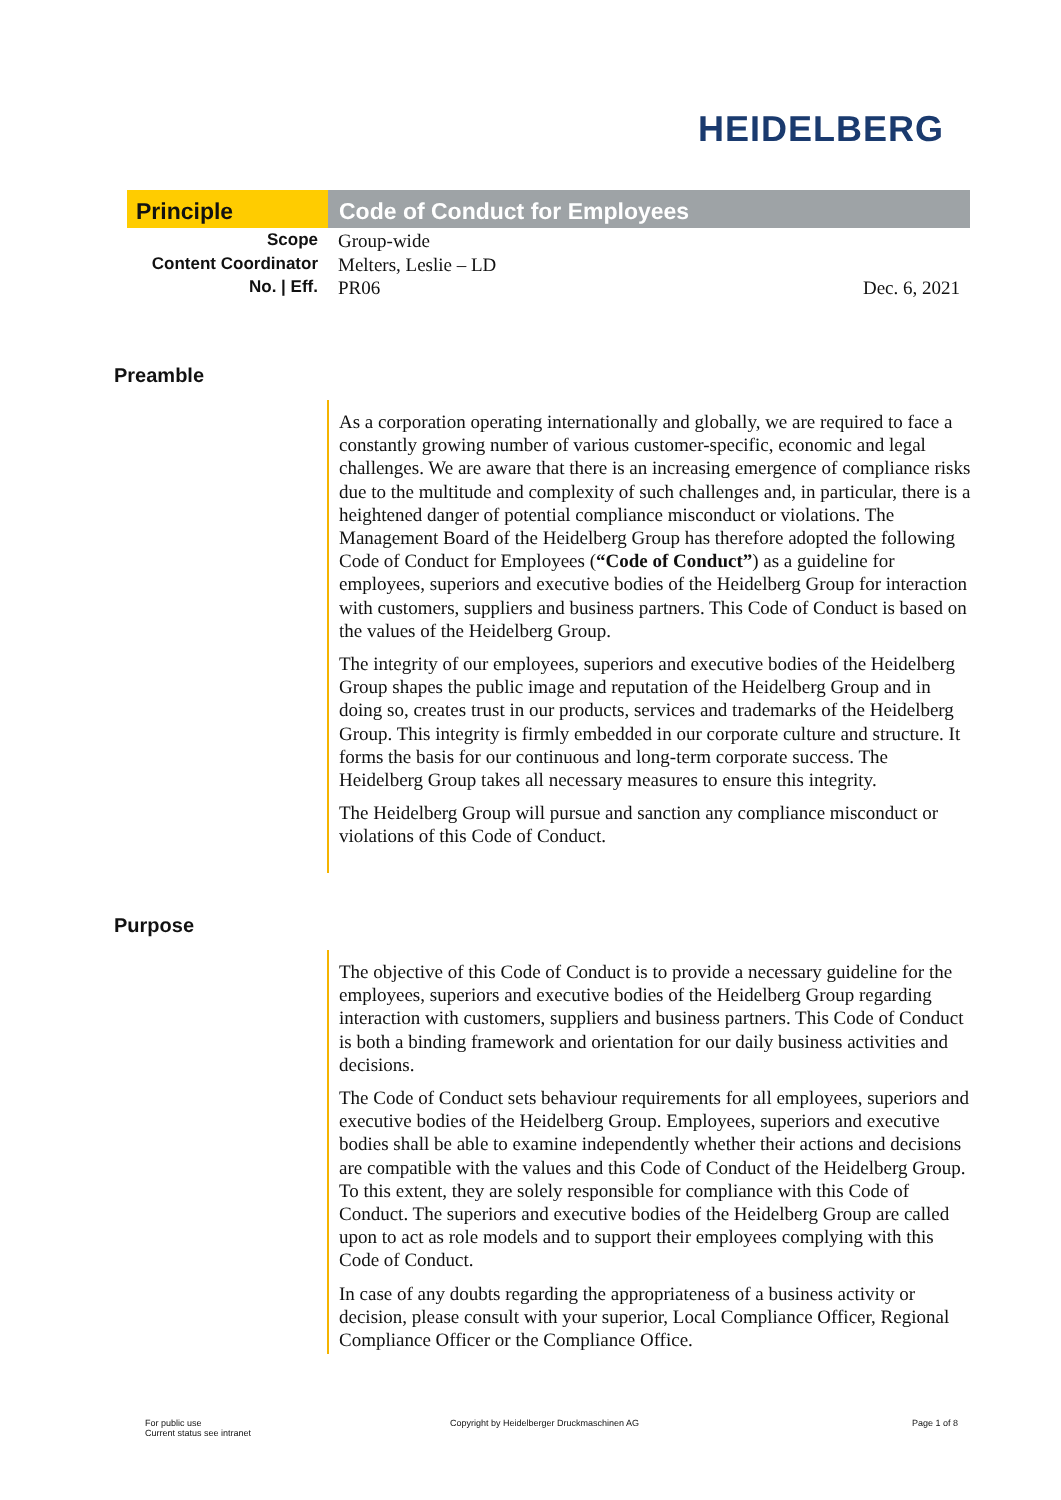HEIDELBERG
Principle Code of Conduct for Employees
Scope Group-wide
Content Coordinator Melters, Leslie – LD
No. | Eff. PR06 Dec. 6, 2021
Preamble
As a corporation operating internationally and globally, we are required to face a constantly growing number of various customer-specific, economic and legal challenges. We are aware that there is an increasing emergence of compliance risks due to the multitude and complexity of such challenges and, in particular, there is a heightened danger of potential compliance misconduct or violations. The Management Board of the Heidelberg Group has therefore adopted the following Code of Conduct for Employees (“Code of Conduct”) as a guideline for employees, superiors and executive bodies of the Heidelberg Group for interaction with customers, suppliers and business partners. This Code of Conduct is based on the values of the Heidelberg Group.
The integrity of our employees, superiors and executive bodies of the Heidelberg Group shapes the public image and reputation of the Heidelberg Group and in doing so, creates trust in our products, services and trademarks of the Heidelberg Group. This integrity is firmly embedded in our corporate culture and structure. It forms the basis for our continuous and long-term corporate success. The Heidelberg Group takes all necessary measures to ensure this integrity.
The Heidelberg Group will pursue and sanction any compliance misconduct or violations of this Code of Conduct.
Purpose
The objective of this Code of Conduct is to provide a necessary guideline for the employees, superiors and executive bodies of the Heidelberg Group regarding interaction with customers, suppliers and business partners. This Code of Conduct is both a binding framework and orientation for our daily business activities and decisions.
The Code of Conduct sets behaviour requirements for all employees, superiors and executive bodies of the Heidelberg Group. Employees, superiors and executive bodies shall be able to examine independently whether their actions and decisions are compatible with the values and this Code of Conduct of the Heidelberg Group. To this extent, they are solely responsible for compliance with this Code of Conduct. The superiors and executive bodies of the Heidelberg Group are called upon to act as role models and to support their employees complying with this Code of Conduct.
In case of any doubts regarding the appropriateness of a business activity or decision, please consult with your superior, Local Compliance Officer, Regional Compliance Officer or the Compliance Office.
For public use
Current status see intranet
Copyright by Heidelberger Druckmaschinen AG
Page 1 of 8